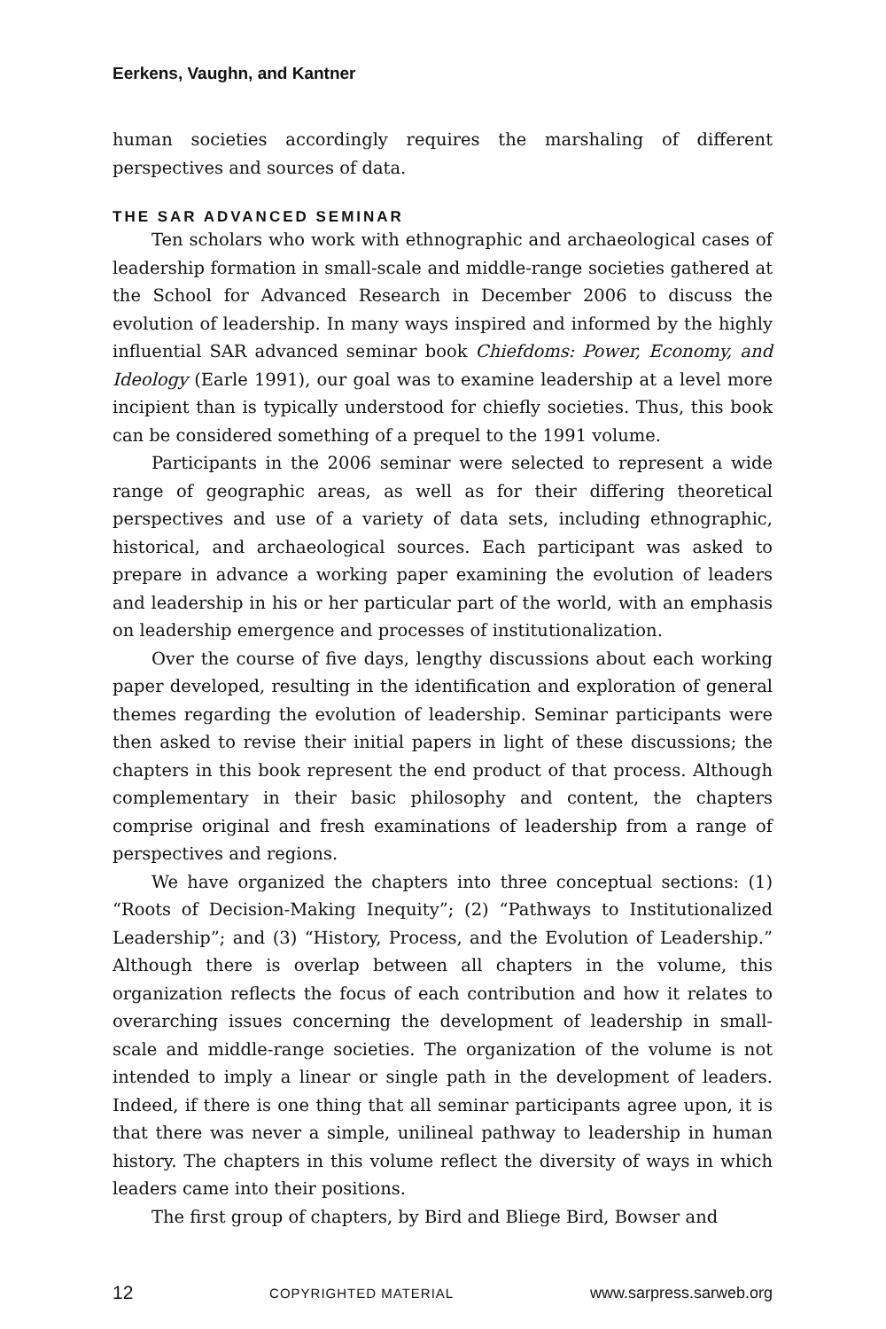Eerkens, Vaughn, and Kantner
human societies accordingly requires the marshaling of different perspectives and sources of data.
THE SAR ADVANCED SEMINAR
Ten scholars who work with ethnographic and archaeological cases of leadership formation in small-scale and middle-range societies gathered at the School for Advanced Research in December 2006 to discuss the evolution of leadership. In many ways inspired and informed by the highly influential SAR advanced seminar book Chiefdoms: Power, Economy, and Ideology (Earle 1991), our goal was to examine leadership at a level more incipient than is typically understood for chiefly societies. Thus, this book can be considered something of a prequel to the 1991 volume.
Participants in the 2006 seminar were selected to represent a wide range of geographic areas, as well as for their differing theoretical perspectives and use of a variety of data sets, including ethnographic, historical, and archaeological sources. Each participant was asked to prepare in advance a working paper examining the evolution of leaders and leadership in his or her particular part of the world, with an emphasis on leadership emergence and processes of institutionalization.
Over the course of five days, lengthy discussions about each working paper developed, resulting in the identification and exploration of general themes regarding the evolution of leadership. Seminar participants were then asked to revise their initial papers in light of these discussions; the chapters in this book represent the end product of that process. Although complementary in their basic philosophy and content, the chapters comprise original and fresh examinations of leadership from a range of perspectives and regions.
We have organized the chapters into three conceptual sections: (1) “Roots of Decision-Making Inequity”; (2) “Pathways to Institutionalized Leadership”; and (3) “History, Process, and the Evolution of Leadership.” Although there is overlap between all chapters in the volume, this organization reflects the focus of each contribution and how it relates to overarching issues concerning the development of leadership in small-scale and middle-range societies. The organization of the volume is not intended to imply a linear or single path in the development of leaders. Indeed, if there is one thing that all seminar participants agree upon, it is that there was never a simple, unilineal pathway to leadership in human history. The chapters in this volume reflect the diversity of ways in which leaders came into their positions.
The first group of chapters, by Bird and Bliege Bird, Bowser and
12 COPYRIGHTED MATERIAL www.sarpress.sarweb.org